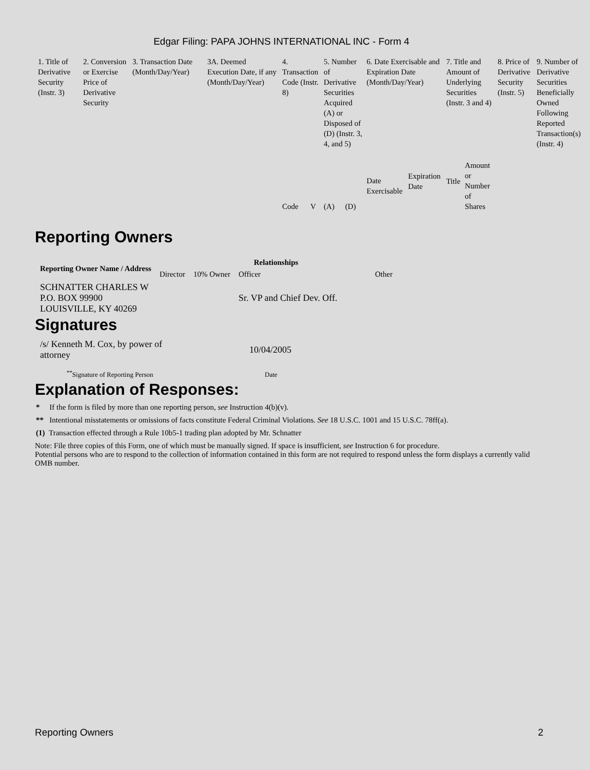Edgar Filing: PAPA JOHNS INTERNATIONAL INC - Form 4
| 1. Title of Derivative Security (Instr. 3) | 2. Conversion or Exercise Price of Derivative Security | 3. Transaction Date (Month/Day/Year) | 3A. Deemed Execution Date, if any (Month/Day/Year) | 4. Transaction Code (Instr. 8) | | 5. Number of Derivative Securities Acquired (A) or Disposed of (D) (Instr. 3, 4, and 5) | | 6. Date Exercisable and Expiration Date (Month/Day/Year) | | 7. Title and Amount of Underlying Securities (Instr. 3 and 4) | | 8. Price of Derivative Security (Instr. 5) | 9. Number of Derivative Securities Beneficially Owned Following Reported Transaction(s) (Instr. 4) |
| --- | --- | --- | --- | --- | --- | --- | --- | --- | --- | --- | --- | --- | --- |
| | | | | Code | V | (A) | (D) | Date Exercisable | Expiration Date | Title | Amount or Number of Shares | | |
Reporting Owners
| Reporting Owner Name / Address | Relationships | | | |
| --- | --- | --- | --- | --- |
| | Director | 10% Owner | Officer | Other |
| SCHNATTER CHARLES W P.O. BOX 99900 LOUISVILLE, KY 40269 | | | Sr. VP and Chief Dev. Off. | |
Signatures
| /s/ Kenneth M. Cox, by power of attorney | 10/04/2005 |
| <sup>**</sup> Signature of Reporting Person | Date |
Explanation of Responses:
* If the form is filed by more than one reporting person, see Instruction 4(b)(v).
** Intentional misstatements or omissions of facts constitute Federal Criminal Violations. See 18 U.S.C. 1001 and 15 U.S.C. 78ff(a).
(1) Transaction effected through a Rule 10b5-1 trading plan adopted by Mr. Schnatter
Note: File three copies of this Form, one of which must be manually signed. If space is insufficient, see Instruction 6 for procedure.
Potential persons who are to respond to the collection of information contained in this form are not required to respond unless the form displays a currently valid OMB number.
Reporting Owners 2